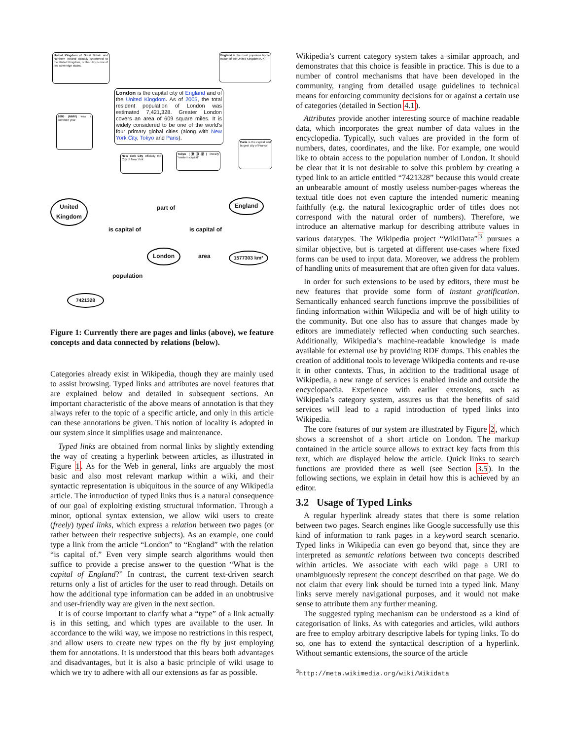United Kingdom of Great Britain and Northern Ireland (usually shortened to the United Kingdom, or the UK) is one of two sovereign states.
England is the most populous home nation of the United Kingdom (UK).
London is the capital city of England and of the United Kingdom. As of 2005, the total resident population of London was estimated 7,421,328. Greater London covers an area of 609 square miles. It is widely considered to be one of the world's four primary global cities (along with New York City, Tokyo and Paris).
2005 (MMV) was a common year
Paris is the capital and largest city of France.
New York City officially the City of New York
Tokyo (東京都) literally "eastern capital"
United
Kingdom
England
London 1577303 km²
7421328
part of
is capital of is capital of
area
population
Figure 1: Currently there are pages and links (above), we feature concepts and data connected by relations (below).
Categories already exist in Wikipedia, though they are mainly used to assist browsing. Typed links and attributes are novel features that are explained below and detailed in subsequent sections. An important characteristic of the above means of annotation is that they always refer to the topic of a specific article, and only in this article can these annotations be given. This notion of locality is adopted in our system since it simplifies usage and maintenance.
Typed links are obtained from normal links by slightly extending the way of creating a hyperlink between articles, as illustrated in Figure 1. As for the Web in general, links are arguably the most basic and also most relevant markup within a wiki, and their syntactic representation is ubiquitous in the source of any Wikipedia article. The introduction of typed links thus is a natural consequence of our goal of exploiting existing structural information. Through a minor, optional syntax extension, we allow wiki users to create (freely) typed links, which express a relation between two pages (or rather between their respective subjects). As an example, one could type a link from the article “London” to “England” with the relation “is capital of.” Even very simple search algorithms would then suffice to provide a precise answer to the question “What is the capital of England?” In contrast, the current text-driven search returns only a list of articles for the user to read through. Details on how the additional type information can be added in an unobtrusive and user-friendly way are given in the next section.
It is of course important to clarify what a “type” of a link actually is in this setting, and which types are available to the user. In accordance to the wiki way, we impose no restrictions in this respect, and allow users to create new types on the fly by just employing them for annotations. It is understood that this bears both advantages and disadvantages, but it is also a basic principle of wiki usage to which we try to adhere with all our extensions as far as possible.
Wikipedia’s current category system takes a similar approach, and demonstrates that this choice is feasible in practice. This is due to a number of control mechanisms that have been developed in the community, ranging from detailed usage guidelines to technical means for enforcing community decisions for or against a certain use of categories (detailed in Section 4.1).
Attributes provide another interesting source of machine readable data, which incorporates the great number of data values in the encyclopedia. Typically, such values are provided in the form of numbers, dates, coordinates, and the like. For example, one would like to obtain access to the population number of London. It should be clear that it is not desirable to solve this problem by creating a typed link to an article entitled “7421328” because this would create an unbearable amount of mostly useless number-pages whereas the textual title does not even capture the intended numeric meaning faithfully (e.g. the natural lexicographic order of titles does not correspond with the natural order of numbers). Therefore, we introduce an alternative markup for describing attribute values in various datatypes. The Wikipedia project “WikiData”<sup>3</sup> pursues a similar objective, but is targeted at different use-cases where fixed forms can be used to input data. Moreover, we address the problem of handling units of measurement that are often given for data values.
In order for such extensions to be used by editors, there must be new features that provide some form of instant gratification. Semantically enhanced search functions improve the possibilities of finding information within Wikipedia and will be of high utility to the community. But one also has to assure that changes made by editors are immediately reflected when conducting such searches. Additionally, Wikipedia’s machine-readable knowledge is made available for external use by providing RDF dumps. This enables the creation of additional tools to leverage Wikipedia contents and re-use it in other contexts. Thus, in addition to the traditional usage of Wikipedia, a new range of services is enabled inside and outside the encyclopaedia. Experience with earlier extensions, such as Wikipedia’s category system, assures us that the benefits of said services will lead to a rapid introduction of typed links into Wikipedia.
The core features of our system are illustrated by Figure 2, which shows a screenshot of a short article on London. The markup contained in the article source allows to extract key facts from this text, which are displayed below the article. Quick links to search functions are provided there as well (see Section 3.5). In the following sections, we explain in detail how this is achieved by an editor.
3.2 Usage of Typed Links
A regular hyperlink already states that there is some relation between two pages. Search engines like Google successfully use this kind of information to rank pages in a keyword search scenario. Typed links in Wikipedia can even go beyond that, since they are interpreted as semantic relations between two concepts described within articles. We associate with each wiki page a URI to unambiguously represent the concept described on that page. We do not claim that every link should be turned into a typed link. Many links serve merely navigational purposes, and it would not make sense to attribute them any further meaning.
The suggested typing mechanism can be understood as a kind of categorisation of links. As with categories and articles, wiki authors are free to employ arbitrary descriptive labels for typing links. To do so, one has to extend the syntactical description of a hyperlink. Without semantic extensions, the source of the article
<sup>3</sup> http://meta.wikimedia.org/wiki/Wikidata